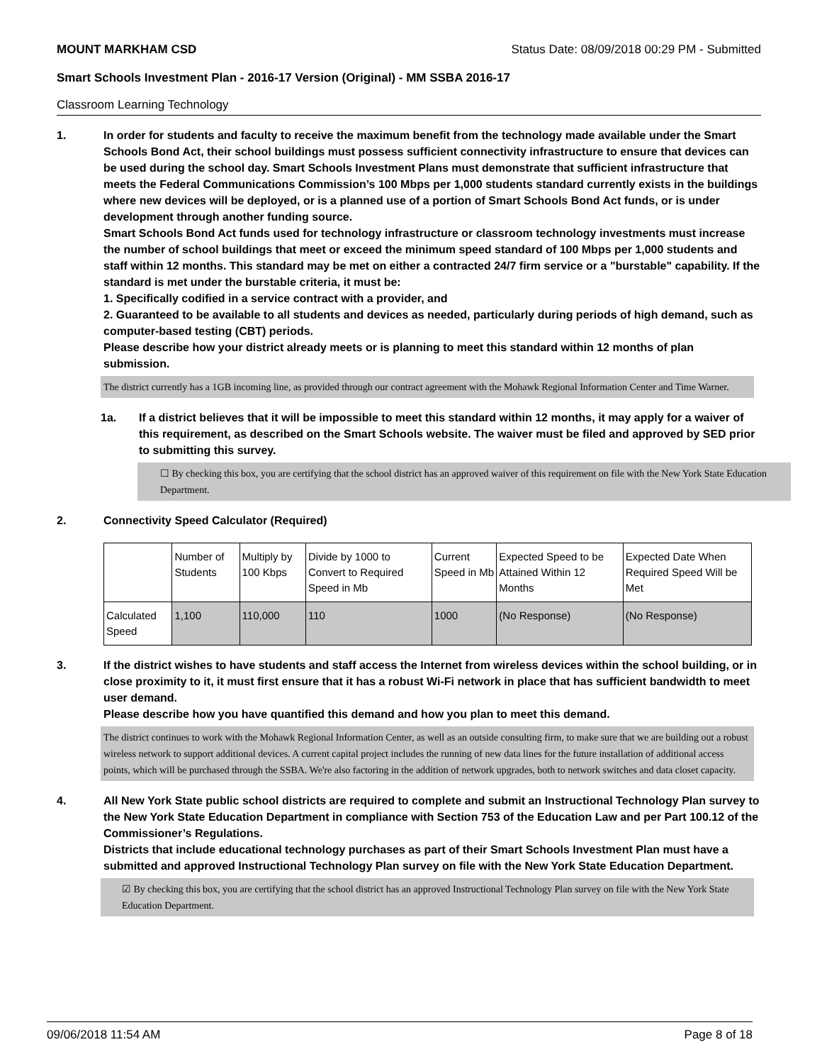MOUNT MARKHAM CSD Status Date: 08/09/2018 00:29 PM - Submitted
Smart Schools Investment Plan - 2016-17 Version (Original) - MM SSBA 2016-17
Classroom Learning Technology
1. In order for students and faculty to receive the maximum benefit from the technology made available under the Smart Schools Bond Act, their school buildings must possess sufficient connectivity infrastructure to ensure that devices can be used during the school day. Smart Schools Investment Plans must demonstrate that sufficient infrastructure that meets the Federal Communications Commission’s 100 Mbps per 1,000 students standard currently exists in the buildings where new devices will be deployed, or is a planned use of a portion of Smart Schools Bond Act funds, or is under development through another funding source.
Smart Schools Bond Act funds used for technology infrastructure or classroom technology investments must increase the number of school buildings that meet or exceed the minimum speed standard of 100 Mbps per 1,000 students and staff within 12 months. This standard may be met on either a contracted 24/7 firm service or a "burstable" capability. If the standard is met under the burstable criteria, it must be:
1. Specifically codified in a service contract with a provider, and
2. Guaranteed to be available to all students and devices as needed, particularly during periods of high demand, such as computer-based testing (CBT) periods.
Please describe how your district already meets or is planning to meet this standard within 12 months of plan submission.
The district currently has a 1GB incoming line, as provided through our contract agreement with the Mohawk Regional Information Center and Time Warner.
1a. If a district believes that it will be impossible to meet this standard within 12 months, it may apply for a waiver of this requirement, as described on the Smart Schools website. The waiver must be filed and approved by SED prior to submitting this survey.
☐ By checking this box, you are certifying that the school district has an approved waiver of this requirement on file with the New York State Education Department.
2. Connectivity Speed Calculator (Required)
| | Number of Students | Multiply by 100 Kbps | Divide by 1000 to Convert to Required Speed in Mb | Current Speed in Mb | Expected Speed to be Attained Within 12 Months | Expected Date When Required Speed Will be Met |
| Calculated Speed | 1,100 | 110,000 | 110 | 1000 | (No Response) | (No Response) |
3. If the district wishes to have students and staff access the Internet from wireless devices within the school building, or in close proximity to it, it must first ensure that it has a robust Wi-Fi network in place that has sufficient bandwidth to meet user demand.
Please describe how you have quantified this demand and how you plan to meet this demand.
The district continues to work with the Mohawk Regional Information Center, as well as an outside consulting firm, to make sure that we are building out a robust wireless network to support additional devices. A current capital project includes the running of new data lines for the future installation of additional access points, which will be purchased through the SSBA. We're also factoring in the addition of network upgrades, both to network switches and data closet capacity.
4. All New York State public school districts are required to complete and submit an Instructional Technology Plan survey to the New York State Education Department in compliance with Section 753 of the Education Law and per Part 100.12 of the Commissioner’s Regulations.
Districts that include educational technology purchases as part of their Smart Schools Investment Plan must have a submitted and approved Instructional Technology Plan survey on file with the New York State Education Department.
☑ By checking this box, you are certifying that the school district has an approved Instructional Technology Plan survey on file with the New York State Education Department.
09/06/2018 11:54 AM Page 8 of 18